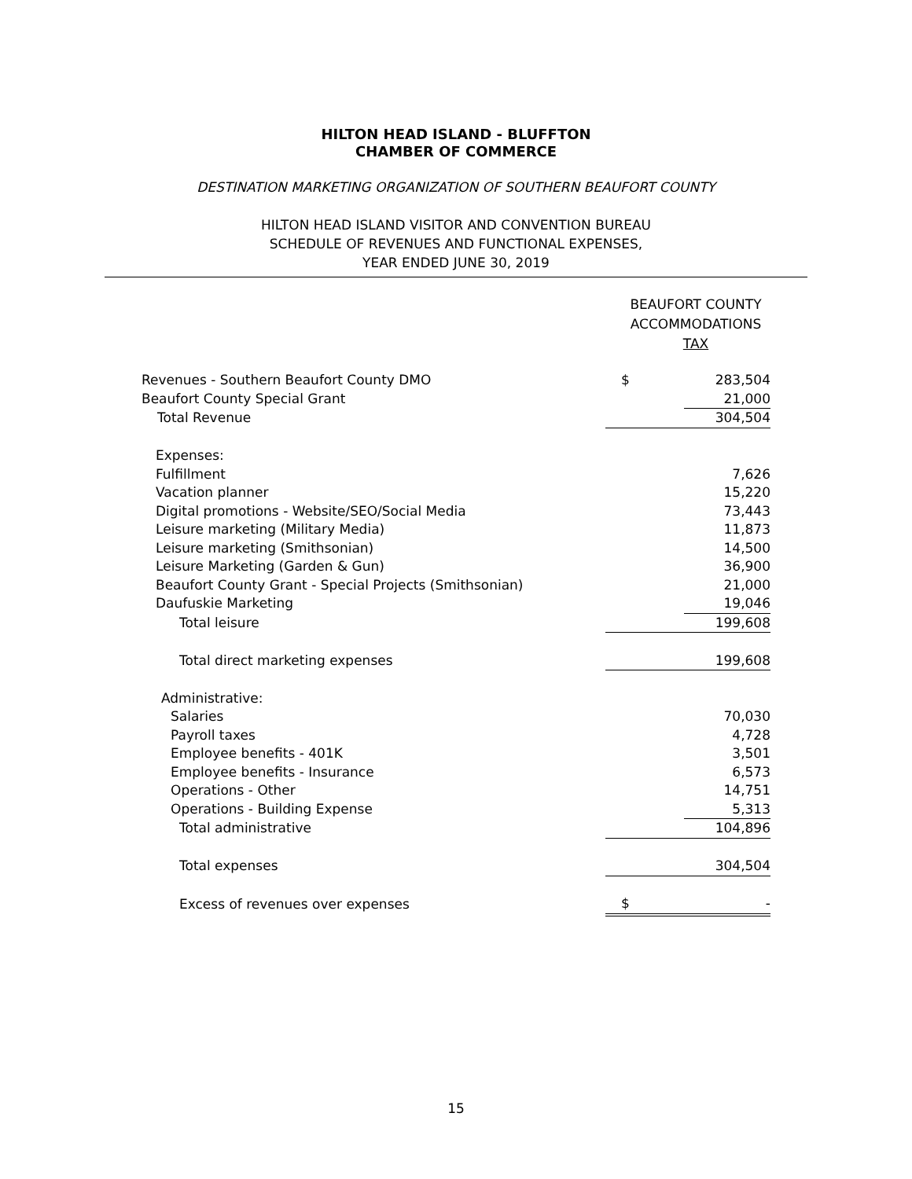HILTON HEAD ISLAND - BLUFFTON
CHAMBER OF COMMERCE
DESTINATION MARKETING ORGANIZATION OF SOUTHERN BEAUFORT COUNTY
HILTON HEAD ISLAND VISITOR AND CONVENTION BUREAU
SCHEDULE OF REVENUES AND FUNCTIONAL EXPENSES,
YEAR ENDED JUNE 30, 2019
BEAUFORT COUNTY
ACCOMMODATIONS
TAX
| Revenues - Southern Beaufort County DMO | $ | 283,504 |
| Beaufort County Special Grant | | 21,000 |
| Total Revenue | | 304,504 |
| Expenses: | | |
| Fulfillment | | 7,626 |
| Vacation planner | | 15,220 |
| Digital promotions - Website/SEO/Social Media | | 73,443 |
| Leisure marketing (Military Media) | | 11,873 |
| Leisure marketing (Smithsonian) | | 14,500 |
| Leisure Marketing (Garden & Gun) | | 36,900 |
| Beaufort County Grant - Special Projects (Smithsonian) | | 21,000 |
| Daufuskie Marketing | | 19,046 |
| Total leisure | | 199,608 |
| Total direct marketing expenses | | 199,608 |
| Administrative: | | |
| Salaries | | 70,030 |
| Payroll taxes | | 4,728 |
| Employee benefits - 401K | | 3,501 |
| Employee benefits - Insurance | | 6,573 |
| Operations - Other | | 14,751 |
| Operations - Building Expense | | 5,313 |
| Total administrative | | 104,896 |
| Total expenses | | 304,504 |
| Excess of revenues over expenses | $ | - |
15